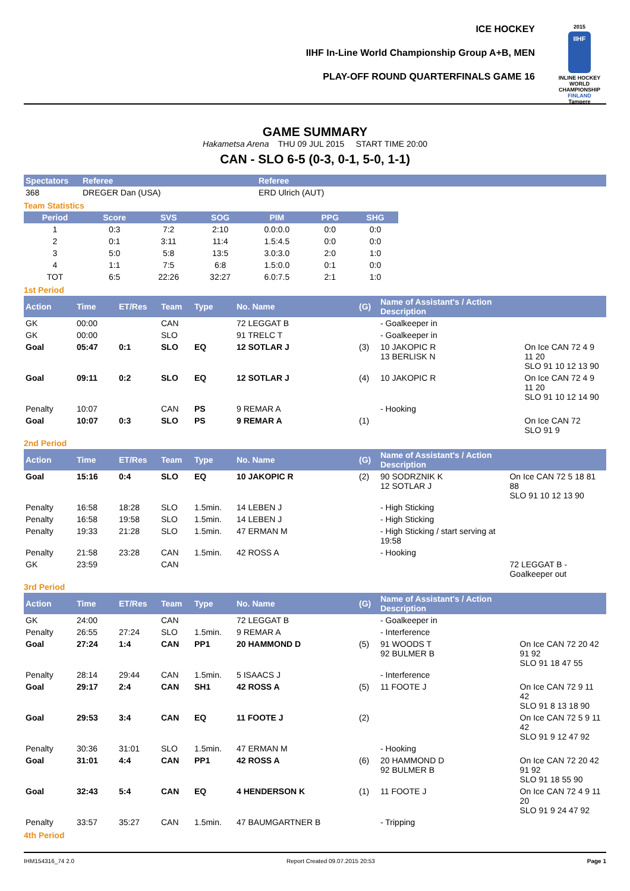ICE HOCKEY
IIHF In-Line World Championship Group A+B, MEN
PLAY-OFF ROUND QUARTERFINALS GAME 16
2015
IIHF
INLINE HOCKEY WORLD CHAMPIONSHIP
FINLAND
Tampere
GAME SUMMARY
Hakametsa Arena THU 09 JUL 2015 START TIME 20:00
CAN - SLO 6-5 (0-3, 0-1, 5-0, 1-1)
| Spectators | Referee | Referee |
| --- | --- | --- |
| 368 | DREGER Dan (USA) | ERD Ulrich (AUT) |
Team Statistics
| Period | Score | SVS | SOG | PIM | PPG | SHG |
| --- | --- | --- | --- | --- | --- | --- |
| 1 | 0:3 | 7:2 | 2:10 | 0.0:0.0 | 0:0 | 0:0 |
| 2 | 0:1 | 3:11 | 11:4 | 1.5:4.5 | 0:0 | 0:0 |
| 3 | 5:0 | 5:8 | 13:5 | 3.0:3.0 | 2:0 | 1:0 |
| 4 | 1:1 | 7:5 | 6:8 | 1.5:0.0 | 0:1 | 0:0 |
| TOT | 6:5 | 22:26 | 32:27 | 6.0:7.5 | 2:1 | 1:0 |
1st Period
| Action | Time | ET/Res | Team | Type | No. Name | (G) | Name of Assistant's / Action Description | |
| --- | --- | --- | --- | --- | --- | --- | --- | --- |
| GK | 00:00 | | CAN | | 72 LEGGAT B | | - Goalkeeper in | |
| GK | 00:00 | | SLO | | 91 TRELC T | | - Goalkeeper in | |
| Goal | 05:47 | 0:1 | SLO | EQ | 12 SOTLAR J | (3) | 10 JAKOPIC R 13 BERLISK N | On Ice CAN 72 4 9 11 20 SLO 91 10 12 13 90 |
| Goal | 09:11 | 0:2 | SLO | EQ | 12 SOTLAR J | (4) | 10 JAKOPIC R | On Ice CAN 72 4 9 11 20 SLO 91 10 12 14 90 |
| Penalty | 10:07 | | CAN | PS | 9 REMAR A | | - Hooking | |
| Goal | 10:07 | 0:3 | SLO | PS | 9 REMAR A | (1) | | On Ice CAN 72 SLO 91 9 |
2nd Period
| Action | Time | ET/Res | Team | Type | No. Name | (G) | Name of Assistant's / Action Description | |
| --- | --- | --- | --- | --- | --- | --- | --- | --- |
| Goal | 15:16 | 0:4 | SLO | EQ | 10 JAKOPIC R | (2) | 90 SODRZNIK K 12 SOTLAR J | On Ice CAN 72 5 18 81 88 SLO 91 10 12 13 90 |
| Penalty | 16:58 | 18:28 | SLO | 1.5min. | 14 LEBEN J | | - High Sticking | |
| Penalty | 16:58 | 19:58 | SLO | 1.5min. | 14 LEBEN J | | - High Sticking | |
| Penalty | 19:33 | 21:28 | SLO | 1.5min. | 47 ERMAN M | | - High Sticking / start serving at 19:58 | |
| Penalty | 21:58 | 23:28 | CAN | 1.5min. | 42 ROSS A | | - Hooking | |
| GK | 23:59 | | CAN | | | | | 72 LEGGAT B - Goalkeeper out |
3rd Period
| Action | Time | ET/Res | Team | Type | No. Name | (G) | Name of Assistant's / Action Description | |
| --- | --- | --- | --- | --- | --- | --- | --- | --- |
| GK | 24:00 | | CAN | | 72 LEGGAT B | | - Goalkeeper in | |
| Penalty | 26:55 | 27:24 | SLO | 1.5min. | 9 REMAR A | | - Interference | |
| Goal | 27:24 | 1:4 | CAN | PP1 | 20 HAMMOND D | (5) | 91 WOODS T 92 BULMER B | On Ice CAN 72 20 42 91 92 SLO 91 18 47 55 |
| Penalty | 28:14 | 29:44 | CAN | 1.5min. | 5 ISAACS J | | - Interference | |
| Goal | 29:17 | 2:4 | CAN | SH1 | 42 ROSS A | (5) | 11 FOOTE J | On Ice CAN 72 9 11 42 SLO 91 8 13 18 90 |
| Goal | 29:53 | 3:4 | CAN | EQ | 11 FOOTE J | (2) | | On Ice CAN 72 5 9 11 42 SLO 91 9 12 47 92 |
| Penalty | 30:36 | 31:01 | SLO | 1.5min. | 47 ERMAN M | | - Hooking | |
| Goal | 31:01 | 4:4 | CAN | PP1 | 42 ROSS A | (6) | 20 HAMMOND D 92 BULMER B | On Ice CAN 72 20 42 91 92 SLO 91 18 55 90 |
| Goal | 32:43 | 5:4 | CAN | EQ | 4 HENDERSON K | (1) | 11 FOOTE J | On Ice CAN 72 4 9 11 20 SLO 91 9 24 47 92 |
| Penalty | 33:57 | 35:27 | CAN | 1.5min. | 47 BAUMGARTNER B | | - Tripping | |
4th Period
IHM154316_74 2.0 Report Created 09.07.2015 20:53 Page 1